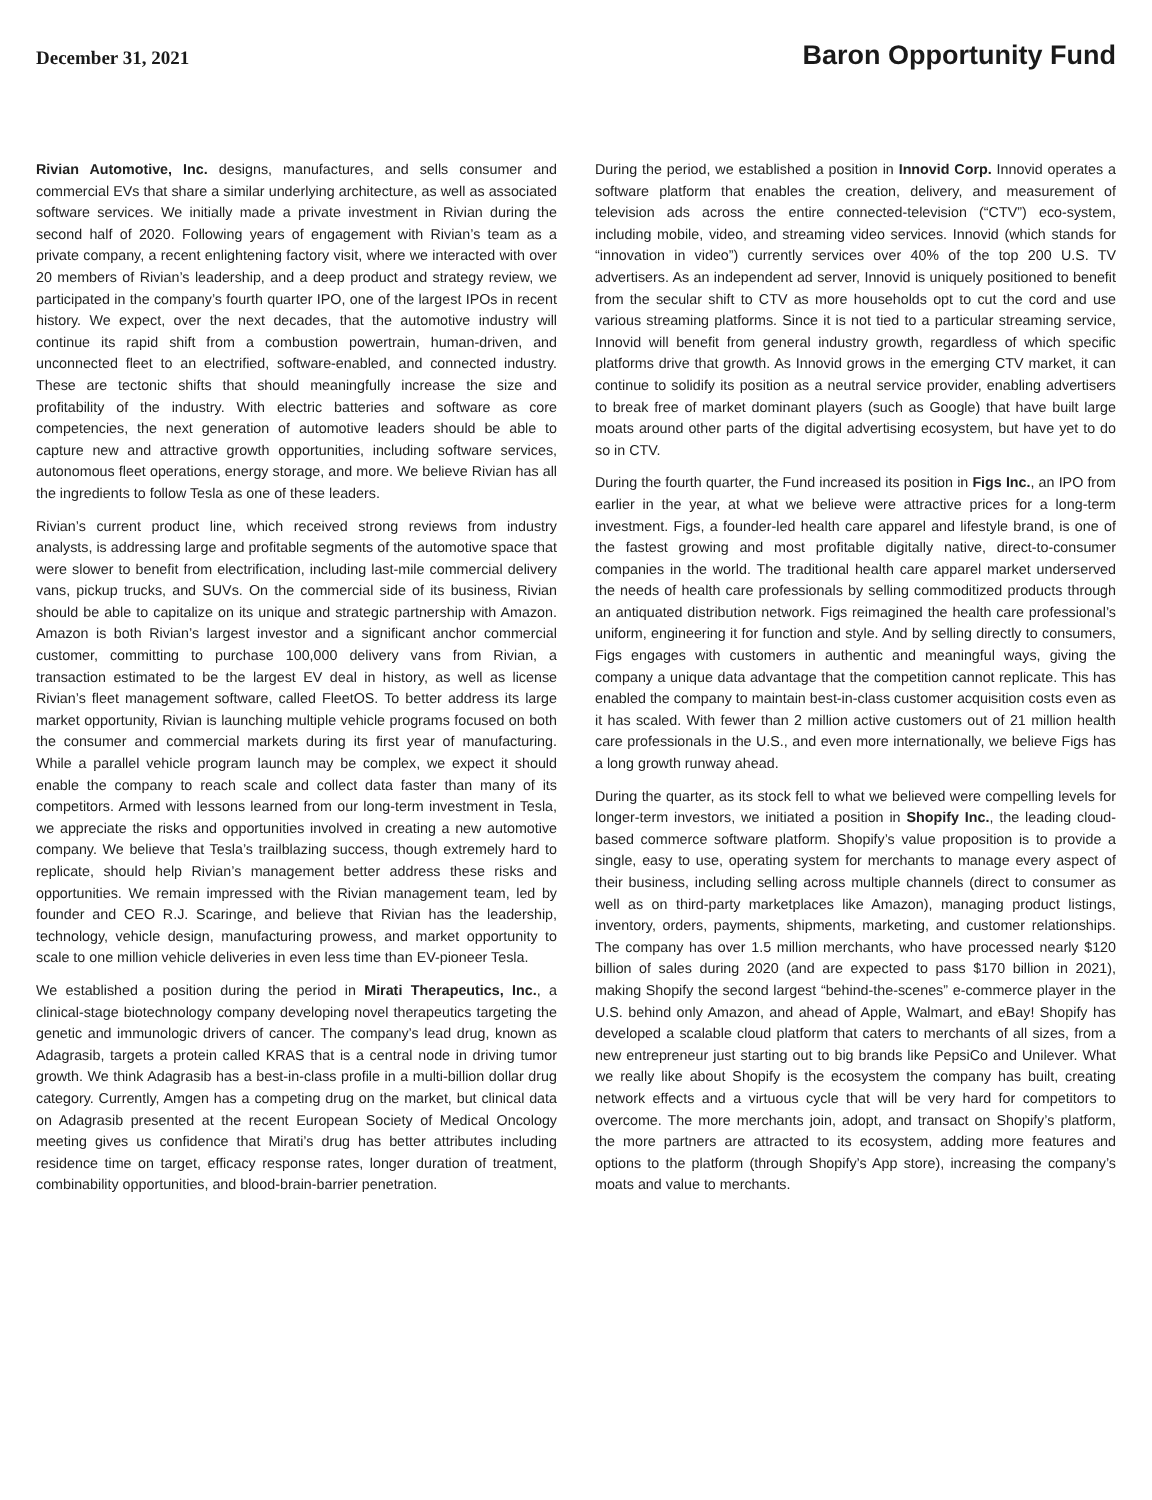December 31, 2021
Baron Opportunity Fund
Rivian Automotive, Inc. designs, manufactures, and sells consumer and commercial EVs that share a similar underlying architecture, as well as associated software services. We initially made a private investment in Rivian during the second half of 2020. Following years of engagement with Rivian’s team as a private company, a recent enlightening factory visit, where we interacted with over 20 members of Rivian’s leadership, and a deep product and strategy review, we participated in the company’s fourth quarter IPO, one of the largest IPOs in recent history. We expect, over the next decades, that the automotive industry will continue its rapid shift from a combustion powertrain, human-driven, and unconnected fleet to an electrified, software-enabled, and connected industry. These are tectonic shifts that should meaningfully increase the size and profitability of the industry. With electric batteries and software as core competencies, the next generation of automotive leaders should be able to capture new and attractive growth opportunities, including software services, autonomous fleet operations, energy storage, and more. We believe Rivian has all the ingredients to follow Tesla as one of these leaders.
Rivian’s current product line, which received strong reviews from industry analysts, is addressing large and profitable segments of the automotive space that were slower to benefit from electrification, including last-mile commercial delivery vans, pickup trucks, and SUVs. On the commercial side of its business, Rivian should be able to capitalize on its unique and strategic partnership with Amazon. Amazon is both Rivian’s largest investor and a significant anchor commercial customer, committing to purchase 100,000 delivery vans from Rivian, a transaction estimated to be the largest EV deal in history, as well as license Rivian’s fleet management software, called FleetOS. To better address its large market opportunity, Rivian is launching multiple vehicle programs focused on both the consumer and commercial markets during its first year of manufacturing. While a parallel vehicle program launch may be complex, we expect it should enable the company to reach scale and collect data faster than many of its competitors. Armed with lessons learned from our long-term investment in Tesla, we appreciate the risks and opportunities involved in creating a new automotive company. We believe that Tesla’s trailblazing success, though extremely hard to replicate, should help Rivian’s management better address these risks and opportunities. We remain impressed with the Rivian management team, led by founder and CEO R.J. Scaringe, and believe that Rivian has the leadership, technology, vehicle design, manufacturing prowess, and market opportunity to scale to one million vehicle deliveries in even less time than EV-pioneer Tesla.
We established a position during the period in Mirati Therapeutics, Inc., a clinical-stage biotechnology company developing novel therapeutics targeting the genetic and immunologic drivers of cancer. The company’s lead drug, known as Adagrasib, targets a protein called KRAS that is a central node in driving tumor growth. We think Adagrasib has a best-in-class profile in a multi-billion dollar drug category. Currently, Amgen has a competing drug on the market, but clinical data on Adagrasib presented at the recent European Society of Medical Oncology meeting gives us confidence that Mirati’s drug has better attributes including residence time on target, efficacy response rates, longer duration of treatment, combinability opportunities, and blood-brain-barrier penetration.
During the period, we established a position in Innovid Corp. Innovid operates a software platform that enables the creation, delivery, and measurement of television ads across the entire connected-television (“CTV”) eco-system, including mobile, video, and streaming video services. Innovid (which stands for “innovation in video”) currently services over 40% of the top 200 U.S. TV advertisers. As an independent ad server, Innovid is uniquely positioned to benefit from the secular shift to CTV as more households opt to cut the cord and use various streaming platforms. Since it is not tied to a particular streaming service, Innovid will benefit from general industry growth, regardless of which specific platforms drive that growth. As Innovid grows in the emerging CTV market, it can continue to solidify its position as a neutral service provider, enabling advertisers to break free of market dominant players (such as Google) that have built large moats around other parts of the digital advertising ecosystem, but have yet to do so in CTV.
During the fourth quarter, the Fund increased its position in Figs Inc., an IPO from earlier in the year, at what we believe were attractive prices for a long-term investment. Figs, a founder-led health care apparel and lifestyle brand, is one of the fastest growing and most profitable digitally native, direct-to-consumer companies in the world. The traditional health care apparel market underserved the needs of health care professionals by selling commoditized products through an antiquated distribution network. Figs reimagined the health care professional’s uniform, engineering it for function and style. And by selling directly to consumers, Figs engages with customers in authentic and meaningful ways, giving the company a unique data advantage that the competition cannot replicate. This has enabled the company to maintain best-in-class customer acquisition costs even as it has scaled. With fewer than 2 million active customers out of 21 million health care professionals in the U.S., and even more internationally, we believe Figs has a long growth runway ahead.
During the quarter, as its stock fell to what we believed were compelling levels for longer-term investors, we initiated a position in Shopify Inc., the leading cloud-based commerce software platform. Shopify’s value proposition is to provide a single, easy to use, operating system for merchants to manage every aspect of their business, including selling across multiple channels (direct to consumer as well as on third-party marketplaces like Amazon), managing product listings, inventory, orders, payments, shipments, marketing, and customer relationships. The company has over 1.5 million merchants, who have processed nearly $120 billion of sales during 2020 (and are expected to pass $170 billion in 2021), making Shopify the second largest “behind-the-scenes” e-commerce player in the U.S. behind only Amazon, and ahead of Apple, Walmart, and eBay! Shopify has developed a scalable cloud platform that caters to merchants of all sizes, from a new entrepreneur just starting out to big brands like PepsiCo and Unilever. What we really like about Shopify is the ecosystem the company has built, creating network effects and a virtuous cycle that will be very hard for competitors to overcome. The more merchants join, adopt, and transact on Shopify’s platform, the more partners are attracted to its ecosystem, adding more features and options to the platform (through Shopify’s App store), increasing the company’s moats and value to merchants.